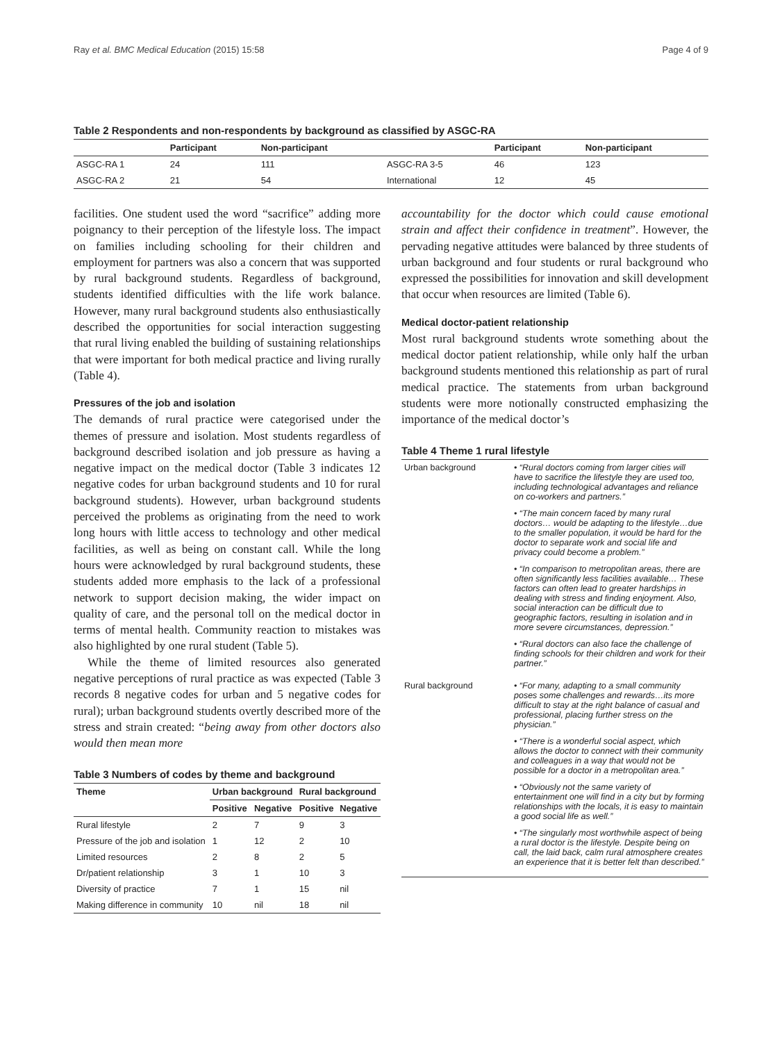Ray et al. BMC Medical Education (2015) 15:58 Page 4 of 9
Table 2 Respondents and non-respondents by background as classified by ASGC-RA
| | Participant | Non-participant | | Participant | Non-participant |
| --- | --- | --- | --- | --- | --- |
| ASGC-RA 1 | 24 | 111 | ASGC-RA 3-5 | 46 | 123 |
| ASGC-RA 2 | 21 | 54 | International | 12 | 45 |
facilities. One student used the word “sacrifice” adding more poignancy to their perception of the lifestyle loss. The impact on families including schooling for their children and employment for partners was also a concern that was supported by rural background students. Regardless of background, students identified difficulties with the life work balance. However, many rural background students also enthusiastically described the opportunities for social interaction suggesting that rural living enabled the building of sustaining relationships that were important for both medical practice and living rurally (Table 4).
Pressures of the job and isolation
The demands of rural practice were categorised under the themes of pressure and isolation. Most students regardless of background described isolation and job pressure as having a negative impact on the medical doctor (Table 3 indicates 12 negative codes for urban background students and 10 for rural background students). However, urban background students perceived the problems as originating from the need to work long hours with little access to technology and other medical facilities, as well as being on constant call. While the long hours were acknowledged by rural background students, these students added more emphasis to the lack of a professional network to support decision making, the wider impact on quality of care, and the personal toll on the medical doctor in terms of mental health. Community reaction to mistakes was also highlighted by one rural student (Table 5).
While the theme of limited resources also generated negative perceptions of rural practice as was expected (Table 3 records 8 negative codes for urban and 5 negative codes for rural); urban background students overtly described more of the stress and strain created: “being away from other doctors also would then mean more
Table 3 Numbers of codes by theme and background
| Theme | Urban background | | Rural background | |
| --- | --- | --- | --- | --- |
| | Positive | Negative | Positive | Negative |
| Rural lifestyle | 2 | 7 | 9 | 3 |
| Pressure of the job and isolation | 1 | 12 | 2 | 10 |
| Limited resources | 2 | 8 | 2 | 5 |
| Dr/patient relationship | 3 | 1 | 10 | 3 |
| Diversity of practice | 7 | 1 | 15 | nil |
| Making difference in community | 10 | nil | 18 | nil |
accountability for the doctor which could cause emotional strain and affect their confidence in treatment”. However, the pervading negative attitudes were balanced by three students of urban background and four students or rural background who expressed the possibilities for innovation and skill development that occur when resources are limited (Table 6).
Medical doctor-patient relationship
Most rural background students wrote something about the medical doctor patient relationship, while only half the urban background students mentioned this relationship as part of rural medical practice. The statements from urban background students were more notionally constructed emphasizing the importance of the medical doctor’s
Table 4 Theme 1 rural lifestyle
| Urban background | • “Rural doctors coming from larger cities will have to sacrifice the lifestyle they are used too, including technological advantages and reliance on co-workers and partners.” • “The main concern faced by many rural doctors… would be adapting to the lifestyle…due to the smaller population, it would be hard for the doctor to separate work and social life and privacy could become a problem.” • “In comparison to metropolitan areas, there are often significantly less facilities available… These factors can often lead to greater hardships in dealing with stress and finding enjoyment. Also, social interaction can be difficult due to geographic factors, resulting in isolation and in more severe circumstances, depression.” • “Rural doctors can also face the challenge of finding schools for their children and work for their partner.” |
| Rural background | • “For many, adapting to a small community poses some challenges and rewards…its more difficult to stay at the right balance of casual and professional, placing further stress on the physician.” • “There is a wonderful social aspect, which allows the doctor to connect with their community and colleagues in a way that would not be possible for a doctor in a metropolitan area.” • “Obviously not the same variety of entertainment one will find in a city but by forming relationships with the locals, it is easy to maintain a good social life as well.” • “The singularly most worthwhile aspect of being a rural doctor is the lifestyle. Despite being on call, the laid back, calm rural atmosphere creates an experience that it is better felt than described.” |